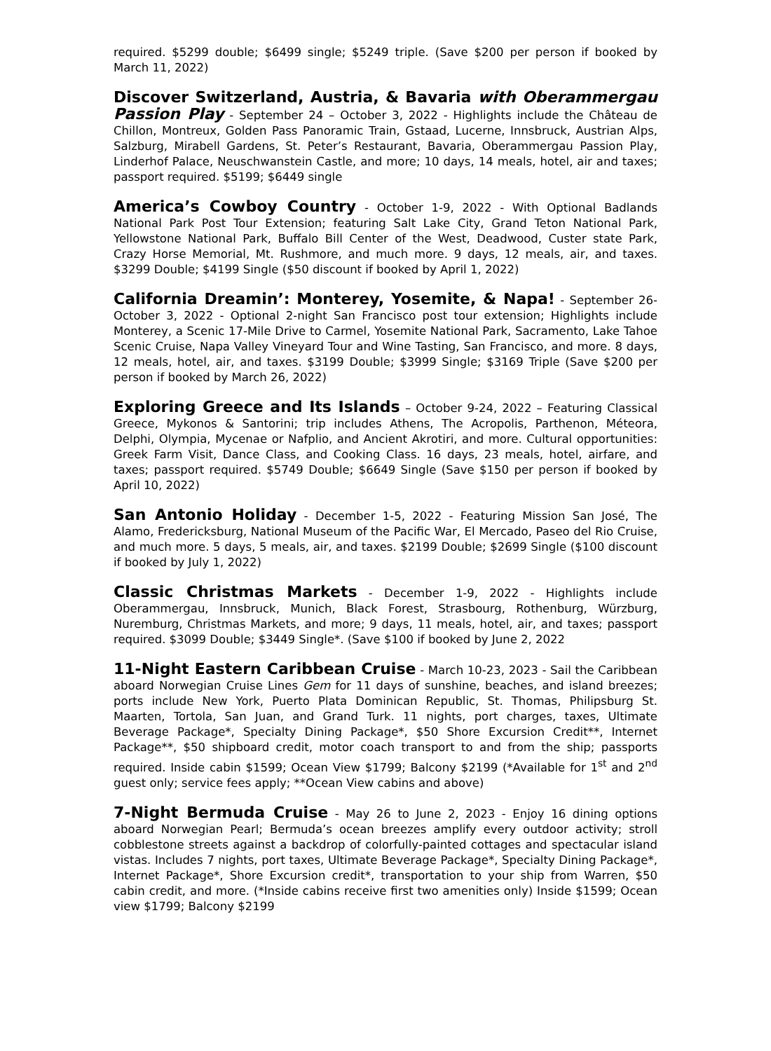required. $5299 double; $6499 single; $5249 triple. (Save $200 per person if booked by March 11, 2022)
Discover Switzerland, Austria, & Bavaria with Oberammergau Passion Play - September 24 – October 3, 2022 - Highlights include the Château de Chillon, Montreux, Golden Pass Panoramic Train, Gstaad, Lucerne, Innsbruck, Austrian Alps, Salzburg, Mirabell Gardens, St. Peter’s Restaurant, Bavaria, Oberammergau Passion Play, Linderhof Palace, Neuschwanstein Castle, and more; 10 days, 14 meals, hotel, air and taxes; passport required. $5199; $6449 single
America’s Cowboy Country - October 1-9, 2022 - With Optional Badlands National Park Post Tour Extension; featuring Salt Lake City, Grand Teton National Park, Yellowstone National Park, Buffalo Bill Center of the West, Deadwood, Custer state Park, Crazy Horse Memorial, Mt. Rushmore, and much more. 9 days, 12 meals, air, and taxes. $3299 Double; $4199 Single ($50 discount if booked by April 1, 2022)
California Dreamin’: Monterey, Yosemite, & Napa! - September 26-October 3, 2022 - Optional 2-night San Francisco post tour extension; Highlights include Monterey, a Scenic 17-Mile Drive to Carmel, Yosemite National Park, Sacramento, Lake Tahoe Scenic Cruise, Napa Valley Vineyard Tour and Wine Tasting, San Francisco, and more. 8 days, 12 meals, hotel, air, and taxes. $3199 Double; $3999 Single; $3169 Triple (Save $200 per person if booked by March 26, 2022)
Exploring Greece and Its Islands – October 9-24, 2022 – Featuring Classical Greece, Mykonos & Santorini; trip includes Athens, The Acropolis, Parthenon, Méteora, Delphi, Olympia, Mycenae or Nafplio, and Ancient Akrotiri, and more. Cultural opportunities: Greek Farm Visit, Dance Class, and Cooking Class. 16 days, 23 meals, hotel, airfare, and taxes; passport required. $5749 Double; $6649 Single (Save $150 per person if booked by April 10, 2022)
San Antonio Holiday - December 1-5, 2022 - Featuring Mission San José, The Alamo, Fredericksburg, National Museum of the Pacific War, El Mercado, Paseo del Rio Cruise, and much more. 5 days, 5 meals, air, and taxes. $2199 Double; $2699 Single ($100 discount if booked by July 1, 2022)
Classic Christmas Markets - December 1-9, 2022 - Highlights include Oberammergau, Innsbruck, Munich, Black Forest, Strasbourg, Rothenburg, Würzburg, Nuremburg, Christmas Markets, and more; 9 days, 11 meals, hotel, air, and taxes; passport required. $3099 Double; $3449 Single*. (Save $100 if booked by June 2, 2022
11-Night Eastern Caribbean Cruise - March 10-23, 2023 - Sail the Caribbean aboard Norwegian Cruise Lines Gem for 11 days of sunshine, beaches, and island breezes; ports include New York, Puerto Plata Dominican Republic, St. Thomas, Philipsburg St. Maarten, Tortola, San Juan, and Grand Turk. 11 nights, port charges, taxes, Ultimate Beverage Package*, Specialty Dining Package*, $50 Shore Excursion Credit**, Internet Package**, $50 shipboard credit, motor coach transport to and from the ship; passports required. Inside cabin $1599; Ocean View $1799; Balcony $2199 (*Available for 1<sup>st</sup> and 2<sup>nd</sup> guest only; service fees apply; **Ocean View cabins and above)
7-Night Bermuda Cruise - May 26 to June 2, 2023 - Enjoy 16 dining options aboard Norwegian Pearl; Bermuda’s ocean breezes amplify every outdoor activity; stroll cobblestone streets against a backdrop of colorfully-painted cottages and spectacular island vistas. Includes 7 nights, port taxes, Ultimate Beverage Package*, Specialty Dining Package*, Internet Package*, Shore Excursion credit*, transportation to your ship from Warren, $50 cabin credit, and more. (*Inside cabins receive first two amenities only) Inside $1599; Ocean view $1799; Balcony $2199